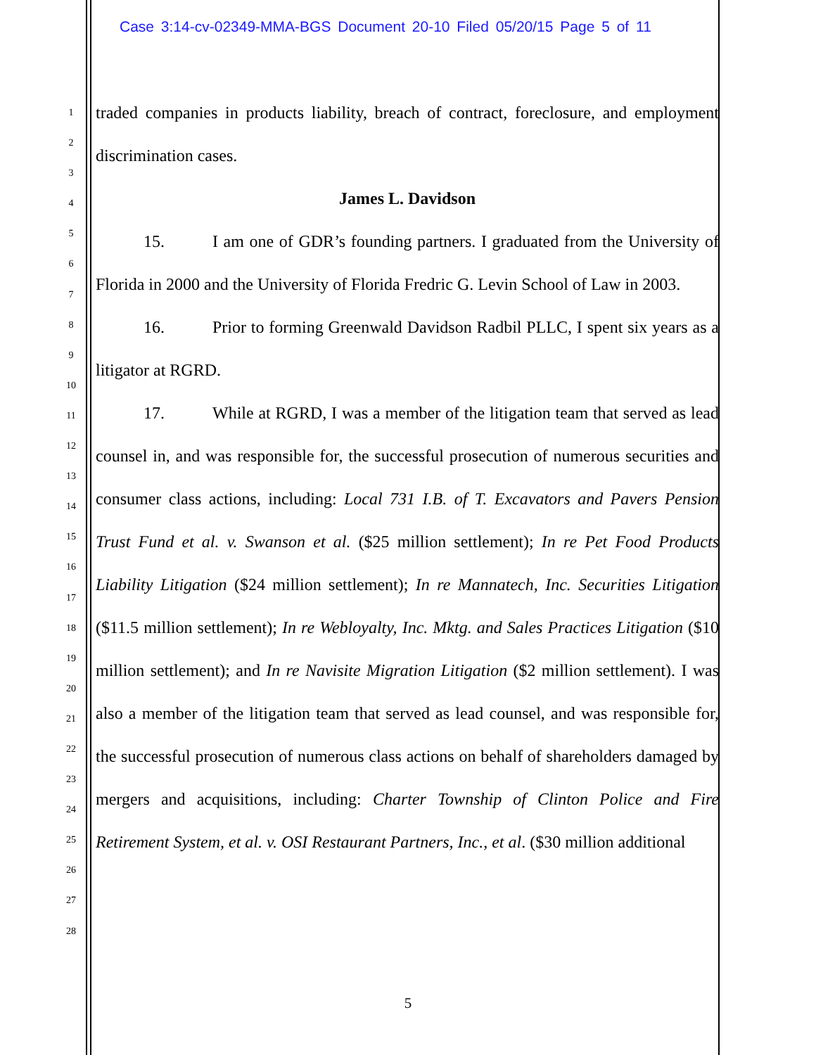Case 3:14-cv-02349-MMA-BGS Document 20-10 Filed 05/20/15 Page 5 of 11
1
2
3
4
5
6
7
8
9
10
11
12
13
14
15
16
17
18
19
20
21
22
23
24
25
26
27
28
traded companies in products liability, breach of contract, foreclosure, and employment discrimination cases.
James L. Davidson
15. I am one of GDR’s founding partners. I graduated from the University of Florida in 2000 and the University of Florida Fredric G. Levin School of Law in 2003.
16. Prior to forming Greenwald Davidson Radbil PLLC, I spent six years as a litigator at RGRD.
17. While at RGRD, I was a member of the litigation team that served as lead counsel in, and was responsible for, the successful prosecution of numerous securities and consumer class actions, including: Local 731 I.B. of T. Excavators and Pavers Pension Trust Fund et al. v. Swanson et al. ($25 million settlement); In re Pet Food Products Liability Litigation ($24 million settlement); In re Mannatech, Inc. Securities Litigation ($11.5 million settlement); In re Webloyalty, Inc. Mktg. and Sales Practices Litigation ($10 million settlement); and In re Navisite Migration Litigation ($2 million settlement). I was also a member of the litigation team that served as lead counsel, and was responsible for, the successful prosecution of numerous class actions on behalf of shareholders damaged by mergers and acquisitions, including: Charter Township of Clinton Police and Fire Retirement System, et al. v. OSI Restaurant Partners, Inc., et al. ($30 million additional
5